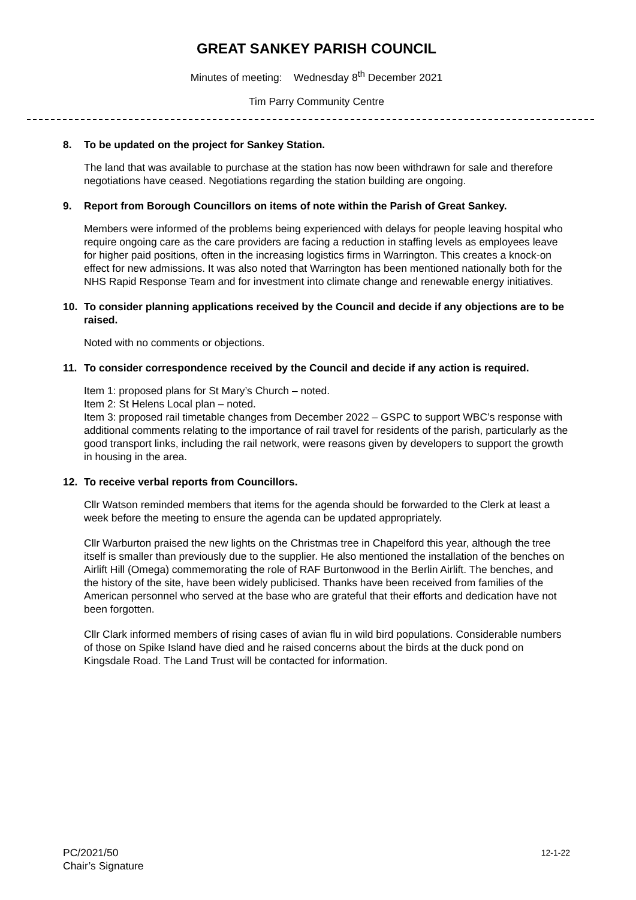GREAT SANKEY PARISH COUNCIL
Minutes of meeting: Wednesday 8<sup>th</sup> December 2021
Tim Parry Community Centre
8. To be updated on the project for Sankey Station.
The land that was available to purchase at the station has now been withdrawn for sale and therefore negotiations have ceased. Negotiations regarding the station building are ongoing.
9. Report from Borough Councillors on items of note within the Parish of Great Sankey.
Members were informed of the problems being experienced with delays for people leaving hospital who require ongoing care as the care providers are facing a reduction in staffing levels as employees leave for higher paid positions, often in the increasing logistics firms in Warrington. This creates a knock-on effect for new admissions. It was also noted that Warrington has been mentioned nationally both for the NHS Rapid Response Team and for investment into climate change and renewable energy initiatives.
10. To consider planning applications received by the Council and decide if any objections are to be raised.
Noted with no comments or objections.
11. To consider correspondence received by the Council and decide if any action is required.
Item 1: proposed plans for St Mary’s Church – noted.
Item 2: St Helens Local plan – noted.
Item 3: proposed rail timetable changes from December 2022 – GSPC to support WBC’s response with additional comments relating to the importance of rail travel for residents of the parish, particularly as the good transport links, including the rail network, were reasons given by developers to support the growth in housing in the area.
12. To receive verbal reports from Councillors.
Cllr Watson reminded members that items for the agenda should be forwarded to the Clerk at least a week before the meeting to ensure the agenda can be updated appropriately.
Cllr Warburton praised the new lights on the Christmas tree in Chapelford this year, although the tree itself is smaller than previously due to the supplier. He also mentioned the installation of the benches on Airlift Hill (Omega) commemorating the role of RAF Burtonwood in the Berlin Airlift. The benches, and the history of the site, have been widely publicised. Thanks have been received from families of the American personnel who served at the base who are grateful that their efforts and dedication have not been forgotten.
Cllr Clark informed members of rising cases of avian flu in wild bird populations. Considerable numbers of those on Spike Island have died and he raised concerns about the birds at the duck pond on Kingsdale Road. The Land Trust will be contacted for information.
PC/2021/50
Chair’s Signature
12-1-22